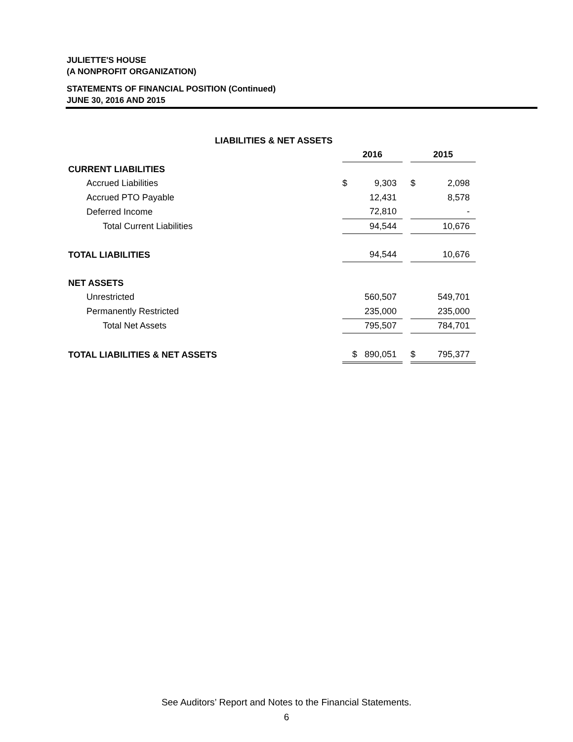JULIETTE'S HOUSE
(A NONPROFIT ORGANIZATION)
STATEMENTS OF FINANCIAL POSITION (Continued)
JUNE 30, 2016 AND 2015
| LIABILITIES & NET ASSETS | | | | | |
| | 2016 | | | 2015 | |
| CURRENT LIABILITIES | | | | | |
| Accrued Liabilities | $ | 9,303 | | $ | 2,098 |
| Accrued PTO Payable | | 12,431 | | | 8,578 |
| Deferred Income | | 72,810 | | | - |
| Total Current Liabilities | | 94,544 | | | 10,676 |
| TOTAL LIABILITIES | | 94,544 | | | 10,676 |
| NET ASSETS | | | | | |
| Unrestricted | | 560,507 | | | 549,701 |
| Permanently Restricted | | 235,000 | | | 235,000 |
| Total Net Assets | | 795,507 | | | 784,701 |
| TOTAL LIABILITIES & NET ASSETS | $ | 890,051 | | $ | 795,377 |
See Auditors’ Report and Notes to the Financial Statements.
6